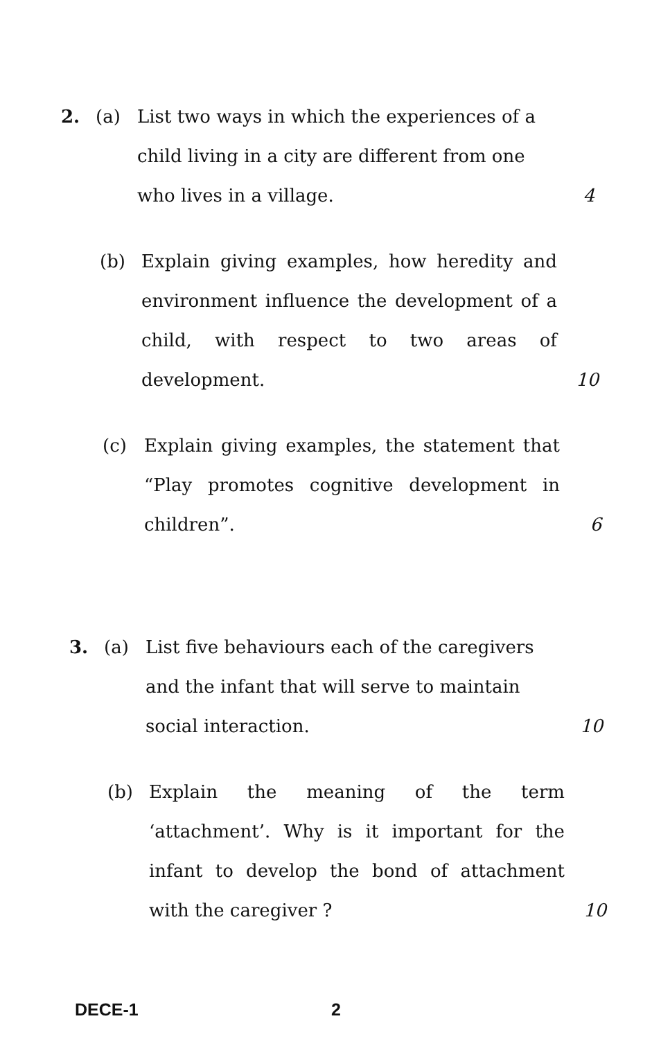2.
(a)
List two ways in which the experiences of a child living in a city are different from one who lives in a village.
4
(b)
Explain giving examples, how heredity and environment influence the development of a child, with respect to two areas of development.
10
(c)
Explain giving examples, the statement that “Play promotes cognitive development in children”.
6
3.
(a)
List five behaviours each of the caregivers and the infant that will serve to maintain social interaction.
10
(b)
Explain the meaning of the term ‘attachment’. Why is it important for the infant to develop the bond of attachment with the caregiver ?
10
DECE-1 2